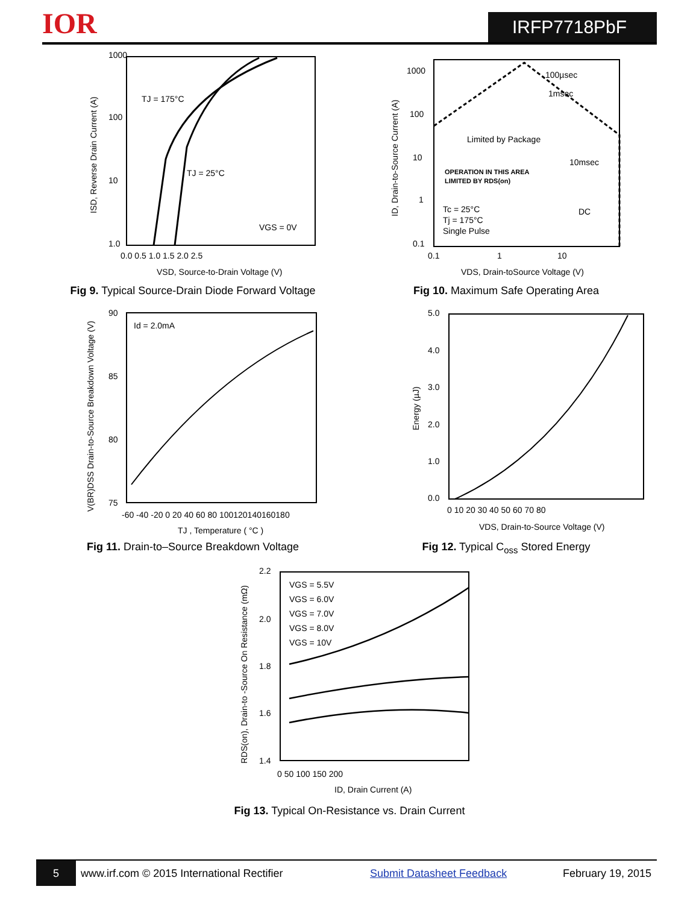IOR
IRFP7718PbF
1000
100
10
1.0
TJ = 175°C
TJ = 25°C
VGS = 0V
0.0 0.5 1.0 1.5 2.0 2.5
VSD, Source-to-Drain Voltage (V)
ISD, Reverse Drain Current (A)
Fig 9. Typical Source-Drain Diode Forward Voltage
1000
100
10
1
0.1
100µsec
1msec
Limited by Package
10msec
OPERATION IN THIS AREA
LIMITED BY RDS(on)
DC
Tc = 25°C
Tj = 175°C
Single Pulse
0.1
1
10
VDS, Drain-toSource Voltage (V)
ID, Drain-to-Source Current (A)
Fig 10. Maximum Safe Operating Area
90
85
80
75
Id = 2.0mA
-60 -40 -20 0 20 40 60 80 100120140160180
TJ , Temperature ( °C )
V(BR)DSS Drain-to-Source Breakdown Voltage (V)
Fig 11. Drain-to–Source Breakdown Voltage
5.0
4.0
3.0
2.0
1.0
0.0
0 10 20 30 40 50 60 70 80
VDS, Drain-to-Source Voltage (V)
Energy (µJ)
Fig 12. Typical C<sub>oss</sub> Stored Energy
2.2
2.0
1.8
1.6
1.4
VGS = 5.5V
VGS = 6.0V
VGS = 7.0V
VGS = 8.0V
VGS = 10V
0 50 100 150 200
ID, Drain Current (A)
RDS(on), Drain-to -Source On Resistance (mΩ)
Fig 13. Typical On-Resistance vs. Drain Current
5
www.irf.com © 2015 International Rectifier Submit Datasheet Feedback February 19, 2015